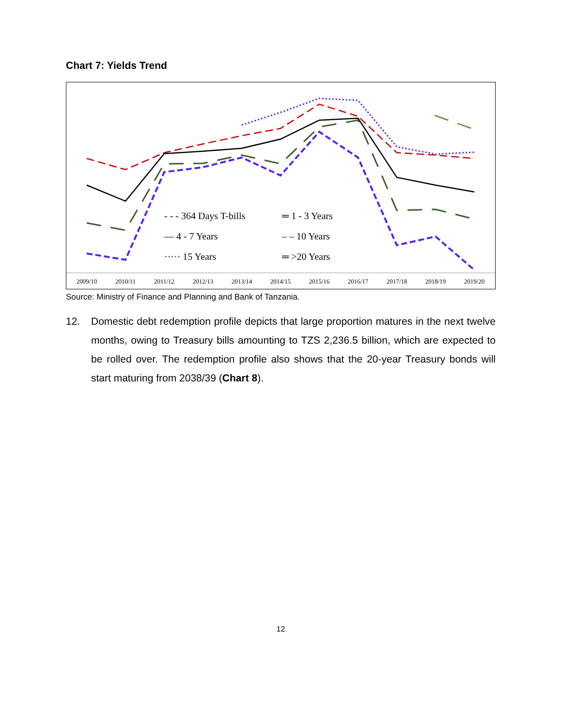Chart 7: Yields Trend
- - - 364 Days T-bills
═ 1 - 3 Years
— 4 - 7 Years
– – 10 Years
····· 15 Years
═ >20 Years
2009/10
2010/11
2011/12
2012/13
2013/14
2014/15
2015/16
2016/17
2017/18
2018/19
2019/20
Source: Ministry of Finance and Planning and Bank of Tanzania.
12. Domestic debt redemption profile depicts that large proportion matures in the next twelve months, owing to Treasury bills amounting to TZS 2,236.5 billion, which are expected to be rolled over. The redemption profile also shows that the 20-year Treasury bonds will start maturing from 2038/39 (Chart 8).
12